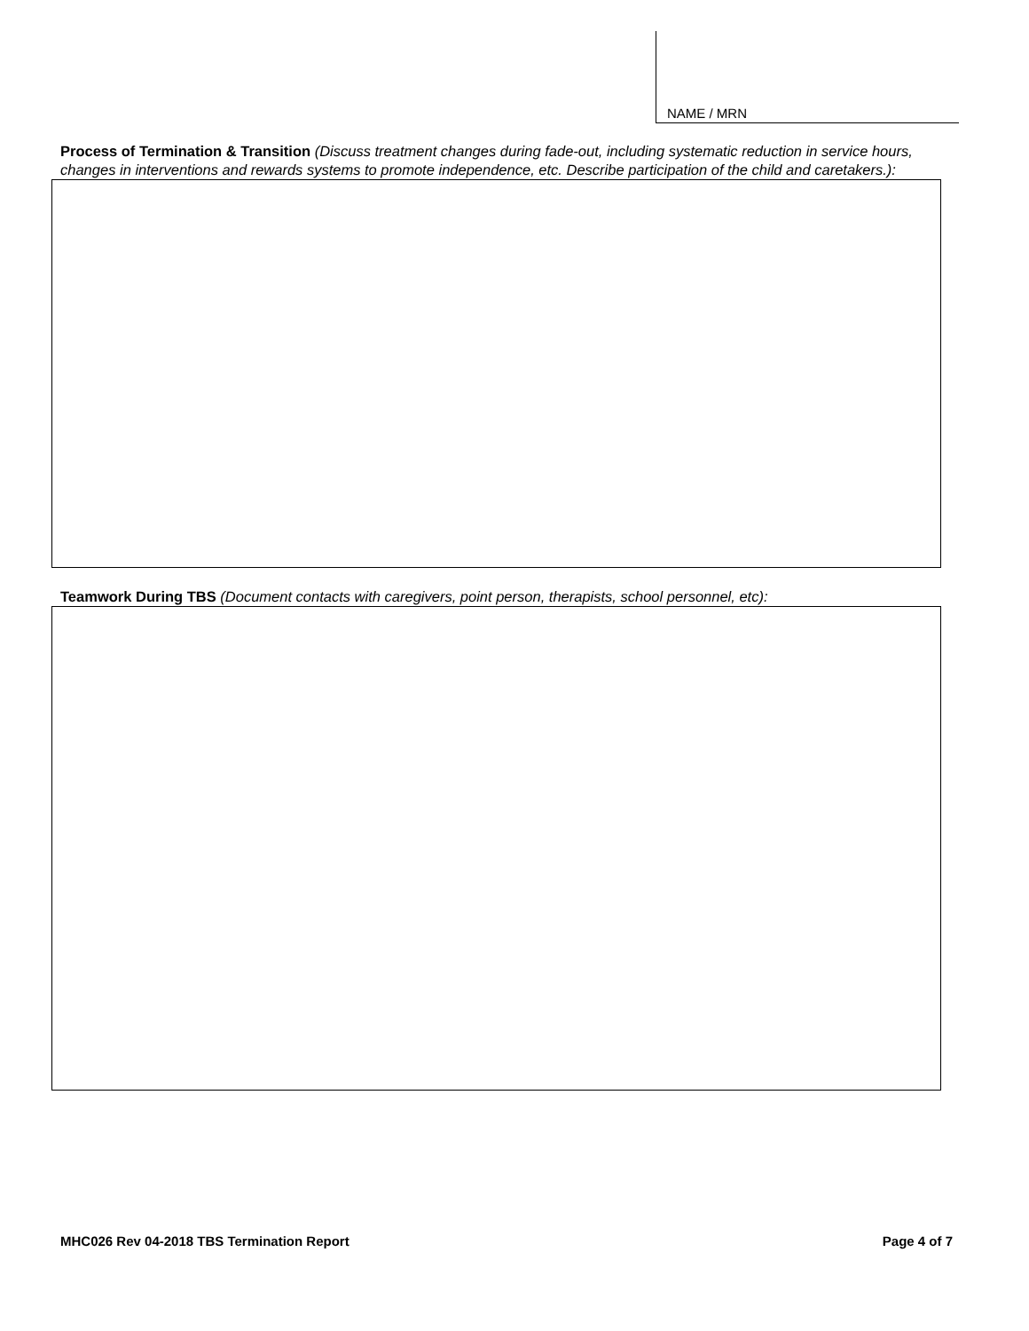NAME / MRN
Process of Termination & Transition (Discuss treatment changes during fade-out, including systematic reduction in service hours, changes in interventions and rewards systems to promote independence, etc. Describe participation of the child and caretakers.):
​Teamwork During TBS (Document contacts with caregivers, point person, therapists, school personnel, etc):
MHC026 Rev 04-2018 TBS Termination Report Page 4 of 7